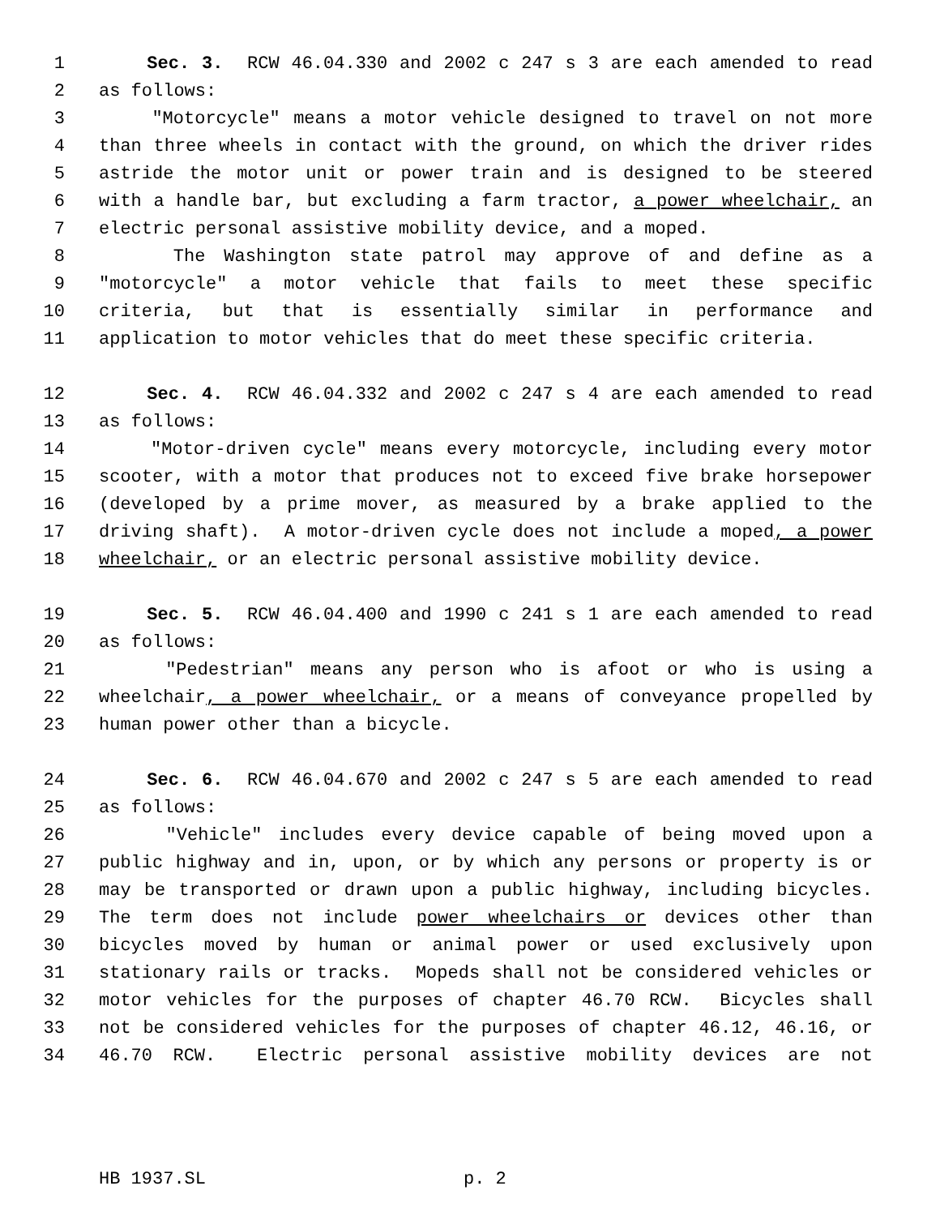1 Sec. 3. RCW 46.04.330 and 2002 c 247 s 3 are each amended to read
2 as follows:
3 "Motorcycle" means a motor vehicle designed to travel on not more
4 than three wheels in contact with the ground, on which the driver rides
5 astride the motor unit or power train and is designed to be steered
6 with a handle bar, but excluding a farm tractor, a power wheelchair, an
7 electric personal assistive mobility device, and a moped.
8 The Washington state patrol may approve of and define as a
9 "motorcycle" a motor vehicle that fails to meet these specific
10 criteria, but that is essentially similar in performance and
11 application to motor vehicles that do meet these specific criteria.
12 Sec. 4. RCW 46.04.332 and 2002 c 247 s 4 are each amended to read
13 as follows:
14 "Motor-driven cycle" means every motorcycle, including every motor
15 scooter, with a motor that produces not to exceed five brake horsepower
16 (developed by a prime mover, as measured by a brake applied to the
17 driving shaft). A motor-driven cycle does not include a moped, a power
18 wheelchair, or an electric personal assistive mobility device.
19 Sec. 5. RCW 46.04.400 and 1990 c 241 s 1 are each amended to read
20 as follows:
21 "Pedestrian" means any person who is afoot or who is using a
22 wheelchair, a power wheelchair, or a means of conveyance propelled by
23 human power other than a bicycle.
24 Sec. 6. RCW 46.04.670 and 2002 c 247 s 5 are each amended to read
25 as follows:
26 "Vehicle" includes every device capable of being moved upon a
27 public highway and in, upon, or by which any persons or property is or
28 may be transported or drawn upon a public highway, including bicycles.
29 The term does not include power wheelchairs or devices other than
30 bicycles moved by human or animal power or used exclusively upon
31 stationary rails or tracks. Mopeds shall not be considered vehicles or
32 motor vehicles for the purposes of chapter 46.70 RCW. Bicycles shall
33 not be considered vehicles for the purposes of chapter 46.12, 46.16, or
34 46.70 RCW. Electric personal assistive mobility devices are not
HB 1937.SL p. 2